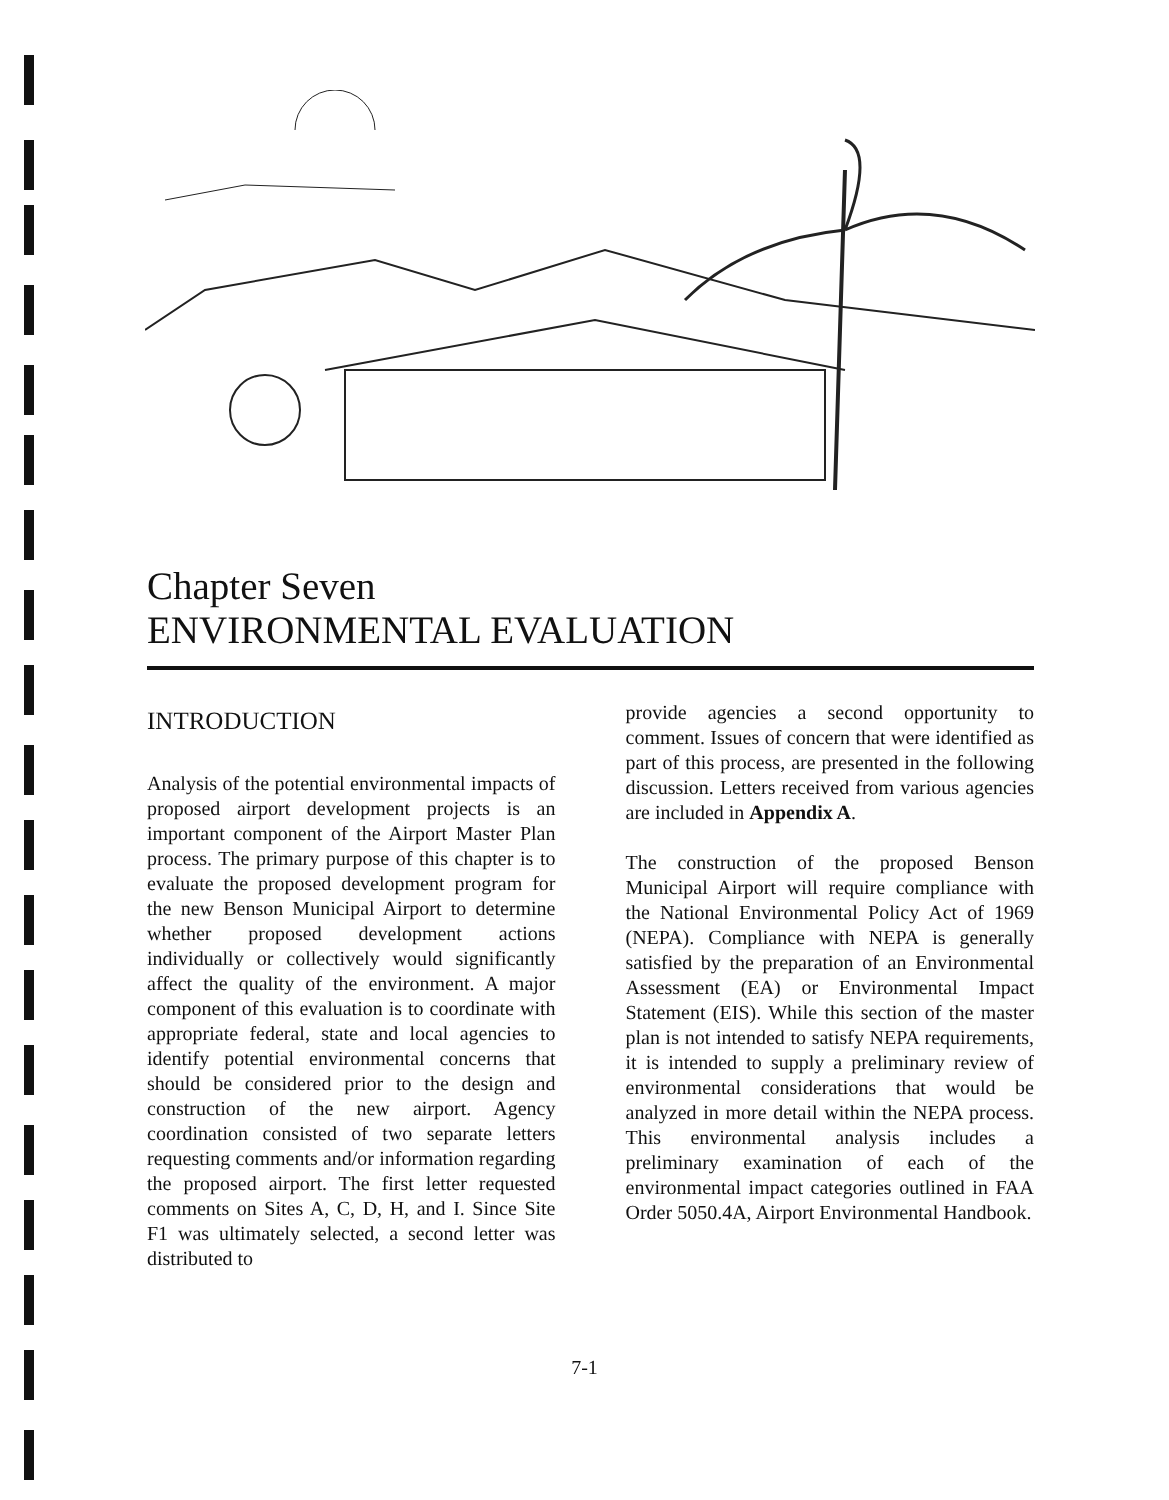Chapter Seven
ENVIRONMENTAL EVALUATION
INTRODUCTION
Analysis of the potential environmental impacts of proposed airport development projects is an important component of the Airport Master Plan process. The primary purpose of this chapter is to evaluate the proposed development program for the new Benson Municipal Airport to determine whether proposed development actions individually or collectively would significantly affect the quality of the environment. A major component of this evaluation is to coordinate with appropriate federal, state and local agencies to identify potential environmental concerns that should be considered prior to the design and construction of the new airport. Agency coordination consisted of two separate letters requesting comments and/or information regarding the proposed airport. The first letter requested comments on Sites A, C, D, H, and I. Since Site F1 was ultimately selected, a second letter was distributed to
provide agencies a second opportunity to comment. Issues of concern that were identified as part of this process, are presented in the following discussion. Letters received from various agencies are included in Appendix A.
The construction of the proposed Benson Municipal Airport will require compliance with the National Environmental Policy Act of 1969 (NEPA). Compliance with NEPA is generally satisfied by the preparation of an Environmental Assessment (EA) or Environmental Impact Statement (EIS). While this section of the master plan is not intended to satisfy NEPA requirements, it is intended to supply a preliminary review of environmental considerations that would be analyzed in more detail within the NEPA process. This environmental analysis includes a preliminary examination of each of the environmental impact categories outlined in FAA Order 5050.4A, Airport Environmental Handbook.
7-1